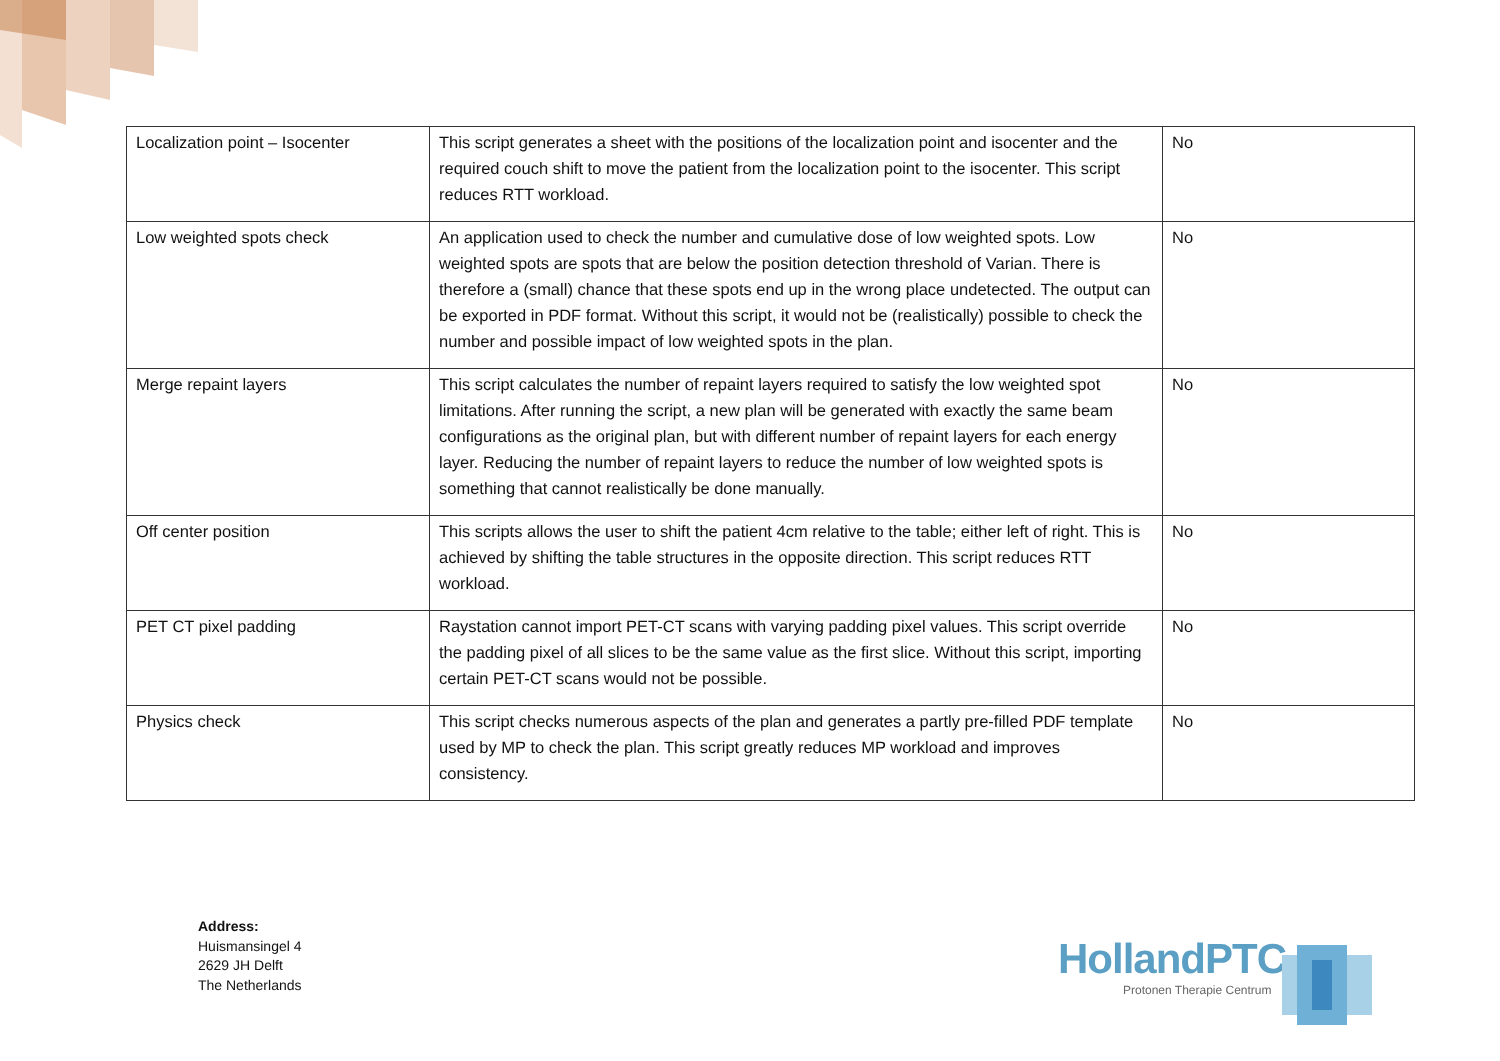| Localization point – Isocenter | This script generates a sheet with the positions of the localization point and isocenter and the required couch shift to move the patient from the localization point to the isocenter. This script reduces RTT workload. | No |
| Low weighted spots check | An application used to check the number and cumulative dose of low weighted spots. Low weighted spots are spots that are below the position detection threshold of Varian. There is therefore a (small) chance that these spots end up in the wrong place undetected. The output can be exported in PDF format. Without this script, it would not be (realistically) possible to check the number and possible impact of low weighted spots in the plan. | No |
| Merge repaint layers | This script calculates the number of repaint layers required to satisfy the low weighted spot limitations. After running the script, a new plan will be generated with exactly the same beam configurations as the original plan, but with different number of repaint layers for each energy layer. Reducing the number of repaint layers to reduce the number of low weighted spots is something that cannot realistically be done manually. | No |
| Off center position | This scripts allows the user to shift the patient 4cm relative to the table; either left of right. This is achieved by shifting the table structures in the opposite direction. This script reduces RTT workload. | No |
| PET CT pixel padding | Raystation cannot import PET-CT scans with varying padding pixel values. This script override the padding pixel of all slices to be the same value as the first slice. Without this script, importing certain PET-CT scans would not be possible. | No |
| Physics check | This script checks numerous aspects of the plan and generates a partly pre-filled PDF template used by MP to check the plan. This script greatly reduces MP workload and improves consistency. | No |
Address:
Huismansingel 4
2629 JH Delft
The Netherlands
HollandPTC
Protonen Therapie Centrum